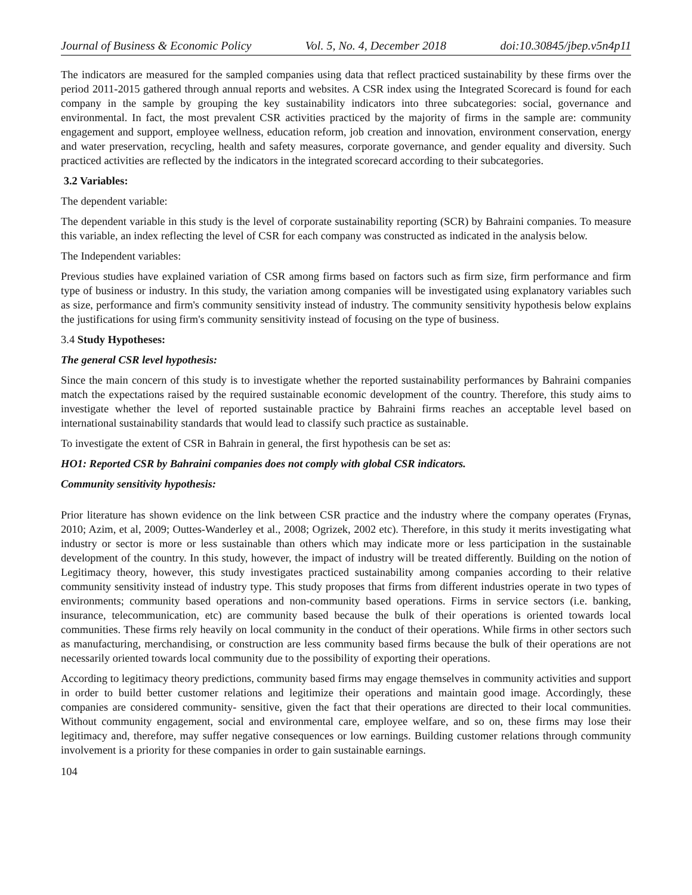Journal of Business & Economic Policy Vol. 5, No. 4, December 2018 doi:10.30845/jbep.v5n4p11
The indicators are measured for the sampled companies using data that reflect practiced sustainability by these firms over the period 2011-2015 gathered through annual reports and websites. A CSR index using the Integrated Scorecard is found for each company in the sample by grouping the key sustainability indicators into three subcategories: social, governance and environmental. In fact, the most prevalent CSR activities practiced by the majority of firms in the sample are: community engagement and support, employee wellness, education reform, job creation and innovation, environment conservation, energy and water preservation, recycling, health and safety measures, corporate governance, and gender equality and diversity. Such practiced activities are reflected by the indicators in the integrated scorecard according to their subcategories.
3.2 Variables:
The dependent variable:
The dependent variable in this study is the level of corporate sustainability reporting (SCR) by Bahraini companies. To measure this variable, an index reflecting the level of CSR for each company was constructed as indicated in the analysis below.
The Independent variables:
Previous studies have explained variation of CSR among firms based on factors such as firm size, firm performance and firm type of business or industry. In this study, the variation among companies will be investigated using explanatory variables such as size, performance and firm's community sensitivity instead of industry. The community sensitivity hypothesis below explains the justifications for using firm's community sensitivity instead of focusing on the type of business.
3.4 Study Hypotheses:
The general CSR level hypothesis:
Since the main concern of this study is to investigate whether the reported sustainability performances by Bahraini companies match the expectations raised by the required sustainable economic development of the country. Therefore, this study aims to investigate whether the level of reported sustainable practice by Bahraini firms reaches an acceptable level based on international sustainability standards that would lead to classify such practice as sustainable.
To investigate the extent of CSR in Bahrain in general, the first hypothesis can be set as:
HO1: Reported CSR by Bahraini companies does not comply with global CSR indicators.
Community sensitivity hypothesis:
Prior literature has shown evidence on the link between CSR practice and the industry where the company operates (Frynas, 2010; Azim, et al, 2009; Outtes-Wanderley et al., 2008; Ogrizek, 2002 etc). Therefore, in this study it merits investigating what industry or sector is more or less sustainable than others which may indicate more or less participation in the sustainable development of the country. In this study, however, the impact of industry will be treated differently. Building on the notion of Legitimacy theory, however, this study investigates practiced sustainability among companies according to their relative community sensitivity instead of industry type. This study proposes that firms from different industries operate in two types of environments; community based operations and non-community based operations. Firms in service sectors (i.e. banking, insurance, telecommunication, etc) are community based because the bulk of their operations is oriented towards local communities. These firms rely heavily on local community in the conduct of their operations. While firms in other sectors such as manufacturing, merchandising, or construction are less community based firms because the bulk of their operations are not necessarily oriented towards local community due to the possibility of exporting their operations.
According to legitimacy theory predictions, community based firms may engage themselves in community activities and support in order to build better customer relations and legitimize their operations and maintain good image. Accordingly, these companies are considered community- sensitive, given the fact that their operations are directed to their local communities. Without community engagement, social and environmental care, employee welfare, and so on, these firms may lose their legitimacy and, therefore, may suffer negative consequences or low earnings. Building customer relations through community involvement is a priority for these companies in order to gain sustainable earnings.
104